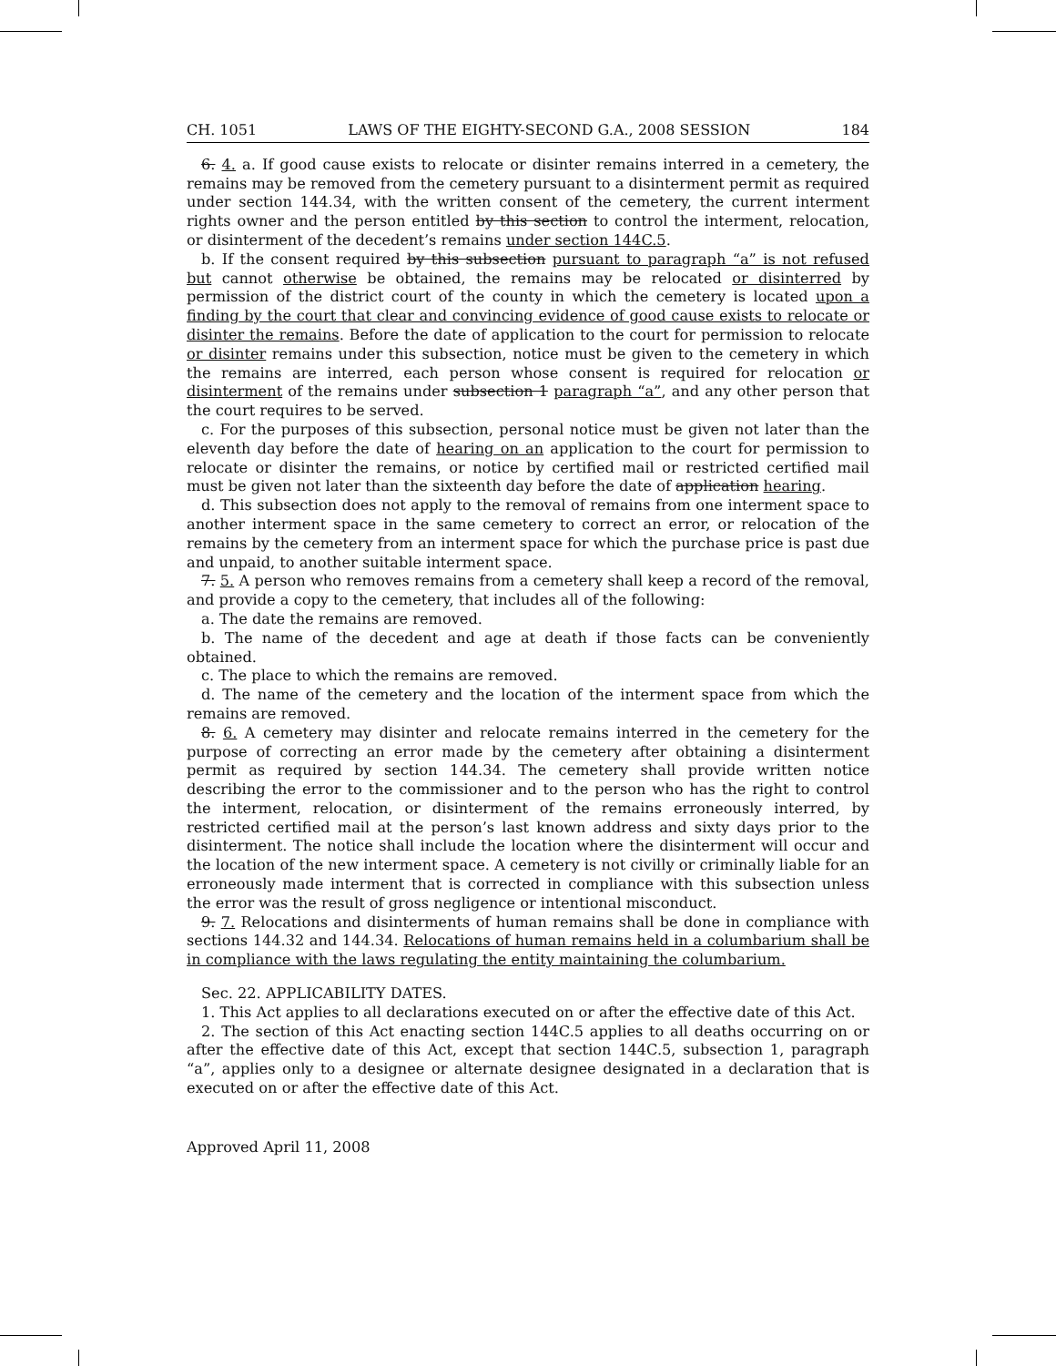CH. 1051 LAWS OF THE EIGHTY-SECOND G.A., 2008 SESSION 184
6. 4. a. If good cause exists to relocate or disinter remains interred in a cemetery, the remains may be removed from the cemetery pursuant to a disinterment permit as required under section 144.34, with the written consent of the cemetery, the current interment rights owner and the person entitled by this section to control the interment, relocation, or disinterment of the decedent’s remains under section 144C.5.
b. If the consent required by this subsection pursuant to paragraph “a” is not refused but cannot otherwise be obtained, the remains may be relocated or disinterred by permission of the district court of the county in which the cemetery is located upon a finding by the court that clear and convincing evidence of good cause exists to relocate or disinter the remains. Before the date of application to the court for permission to relocate or disinter remains under this subsection, notice must be given to the cemetery in which the remains are interred, each person whose consent is required for relocation or disinterment of the remains under subsection 1 paragraph “a”, and any other person that the court requires to be served.
c. For the purposes of this subsection, personal notice must be given not later than the eleventh day before the date of hearing on an application to the court for permission to relocate or disinter the remains, or notice by certified mail or restricted certified mail must be given not later than the sixteenth day before the date of application hearing.
d. This subsection does not apply to the removal of remains from one interment space to another interment space in the same cemetery to correct an error, or relocation of the remains by the cemetery from an interment space for which the purchase price is past due and unpaid, to another suitable interment space.
7. 5. A person who removes remains from a cemetery shall keep a record of the removal, and provide a copy to the cemetery, that includes all of the following:
a. The date the remains are removed.
b. The name of the decedent and age at death if those facts can be conveniently obtained.
c. The place to which the remains are removed.
d. The name of the cemetery and the location of the interment space from which the remains are removed.
8. 6. A cemetery may disinter and relocate remains interred in the cemetery for the purpose of correcting an error made by the cemetery after obtaining a disinterment permit as required by section 144.34. The cemetery shall provide written notice describing the error to the commissioner and to the person who has the right to control the interment, relocation, or disinterment of the remains erroneously interred, by restricted certified mail at the person’s last known address and sixty days prior to the disinterment. The notice shall include the location where the disinterment will occur and the location of the new interment space. A cemetery is not civilly or criminally liable for an erroneously made interment that is corrected in compliance with this subsection unless the error was the result of gross negligence or intentional misconduct.
9. 7. Relocations and disinterments of human remains shall be done in compliance with sections 144.32 and 144.34. Relocations of human remains held in a columbarium shall be in compliance with the laws regulating the entity maintaining the columbarium.
Sec. 22. APPLICABILITY DATES.
1. This Act applies to all declarations executed on or after the effective date of this Act.
2. The section of this Act enacting section 144C.5 applies to all deaths occurring on or after the effective date of this Act, except that section 144C.5, subsection 1, paragraph “a”, applies only to a designee or alternate designee designated in a declaration that is executed on or after the effective date of this Act.
Approved April 11, 2008